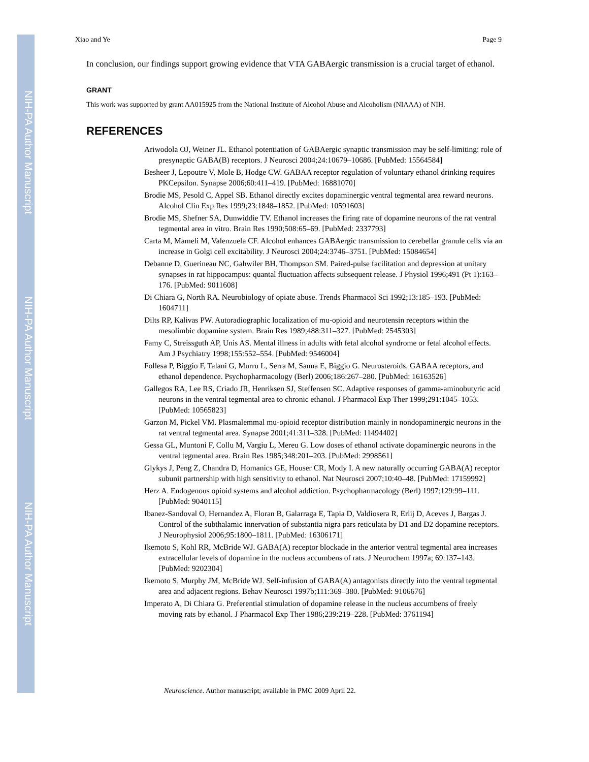NIH-PA Author Manuscript
NIH-PA Author Manuscript
NIH-PA Author Manuscript
Xiao and Ye Page 9
In conclusion, our findings support growing evidence that VTA GABAergic transmission is a crucial target of ethanol.
GRANT
This work was supported by grant AA015925 from the National Institute of Alcohol Abuse and Alcoholism (NIAAA) of NIH.
REFERENCES
Ariwodola OJ, Weiner JL. Ethanol potentiation of GABAergic synaptic transmission may be self-limiting: role of presynaptic GABA(B) receptors. J Neurosci 2004;24:10679–10686. [PubMed: 15564584]
Besheer J, Lepoutre V, Mole B, Hodge CW. GABAA receptor regulation of voluntary ethanol drinking requires PKCepsilon. Synapse 2006;60:411–419. [PubMed: 16881070]
Brodie MS, Pesold C, Appel SB. Ethanol directly excites dopaminergic ventral tegmental area reward neurons. Alcohol Clin Exp Res 1999;23:1848–1852. [PubMed: 10591603]
Brodie MS, Shefner SA, Dunwiddie TV. Ethanol increases the firing rate of dopamine neurons of the rat ventral tegmental area in vitro. Brain Res 1990;508:65–69. [PubMed: 2337793]
Carta M, Mameli M, Valenzuela CF. Alcohol enhances GABAergic transmission to cerebellar granule cells via an increase in Golgi cell excitability. J Neurosci 2004;24:3746–3751. [PubMed: 15084654]
Debanne D, Guerineau NC, Gahwiler BH, Thompson SM. Paired-pulse facilitation and depression at unitary synapses in rat hippocampus: quantal fluctuation affects subsequent release. J Physiol 1996;491 (Pt 1):163–176. [PubMed: 9011608]
Di Chiara G, North RA. Neurobiology of opiate abuse. Trends Pharmacol Sci 1992;13:185–193. [PubMed: 1604711]
Dilts RP, Kalivas PW. Autoradiographic localization of mu-opioid and neurotensin receptors within the mesolimbic dopamine system. Brain Res 1989;488:311–327. [PubMed: 2545303]
Famy C, Streissguth AP, Unis AS. Mental illness in adults with fetal alcohol syndrome or fetal alcohol effects. Am J Psychiatry 1998;155:552–554. [PubMed: 9546004]
Follesa P, Biggio F, Talani G, Murru L, Serra M, Sanna E, Biggio G. Neurosteroids, GABAA receptors, and ethanol dependence. Psychopharmacology (Berl) 2006;186:267–280. [PubMed: 16163526]
Gallegos RA, Lee RS, Criado JR, Henriksen SJ, Steffensen SC. Adaptive responses of gamma-aminobutyric acid neurons in the ventral tegmental area to chronic ethanol. J Pharmacol Exp Ther 1999;291:1045–1053. [PubMed: 10565823]
Garzon M, Pickel VM. Plasmalemmal mu-opioid receptor distribution mainly in nondopaminergic neurons in the rat ventral tegmental area. Synapse 2001;41:311–328. [PubMed: 11494402]
Gessa GL, Muntoni F, Collu M, Vargiu L, Mereu G. Low doses of ethanol activate dopaminergic neurons in the ventral tegmental area. Brain Res 1985;348:201–203. [PubMed: 2998561]
Glykys J, Peng Z, Chandra D, Homanics GE, Houser CR, Mody I. A new naturally occurring GABA(A) receptor subunit partnership with high sensitivity to ethanol. Nat Neurosci 2007;10:40–48. [PubMed: 17159992]
Herz A. Endogenous opioid systems and alcohol addiction. Psychopharmacology (Berl) 1997;129:99–111. [PubMed: 9040115]
Ibanez-Sandoval O, Hernandez A, Floran B, Galarraga E, Tapia D, Valdiosera R, Erlij D, Aceves J, Bargas J. Control of the subthalamic innervation of substantia nigra pars reticulata by D1 and D2 dopamine receptors. J Neurophysiol 2006;95:1800–1811. [PubMed: 16306171]
Ikemoto S, Kohl RR, McBride WJ. GABA(A) receptor blockade in the anterior ventral tegmental area increases extracellular levels of dopamine in the nucleus accumbens of rats. J Neurochem 1997a; 69:137–143. [PubMed: 9202304]
Ikemoto S, Murphy JM, McBride WJ. Self-infusion of GABA(A) antagonists directly into the ventral tegmental area and adjacent regions. Behav Neurosci 1997b;111:369–380. [PubMed: 9106676]
Imperato A, Di Chiara G. Preferential stimulation of dopamine release in the nucleus accumbens of freely moving rats by ethanol. J Pharmacol Exp Ther 1986;239:219–228. [PubMed: 3761194]
Neuroscience. Author manuscript; available in PMC 2009 April 22.